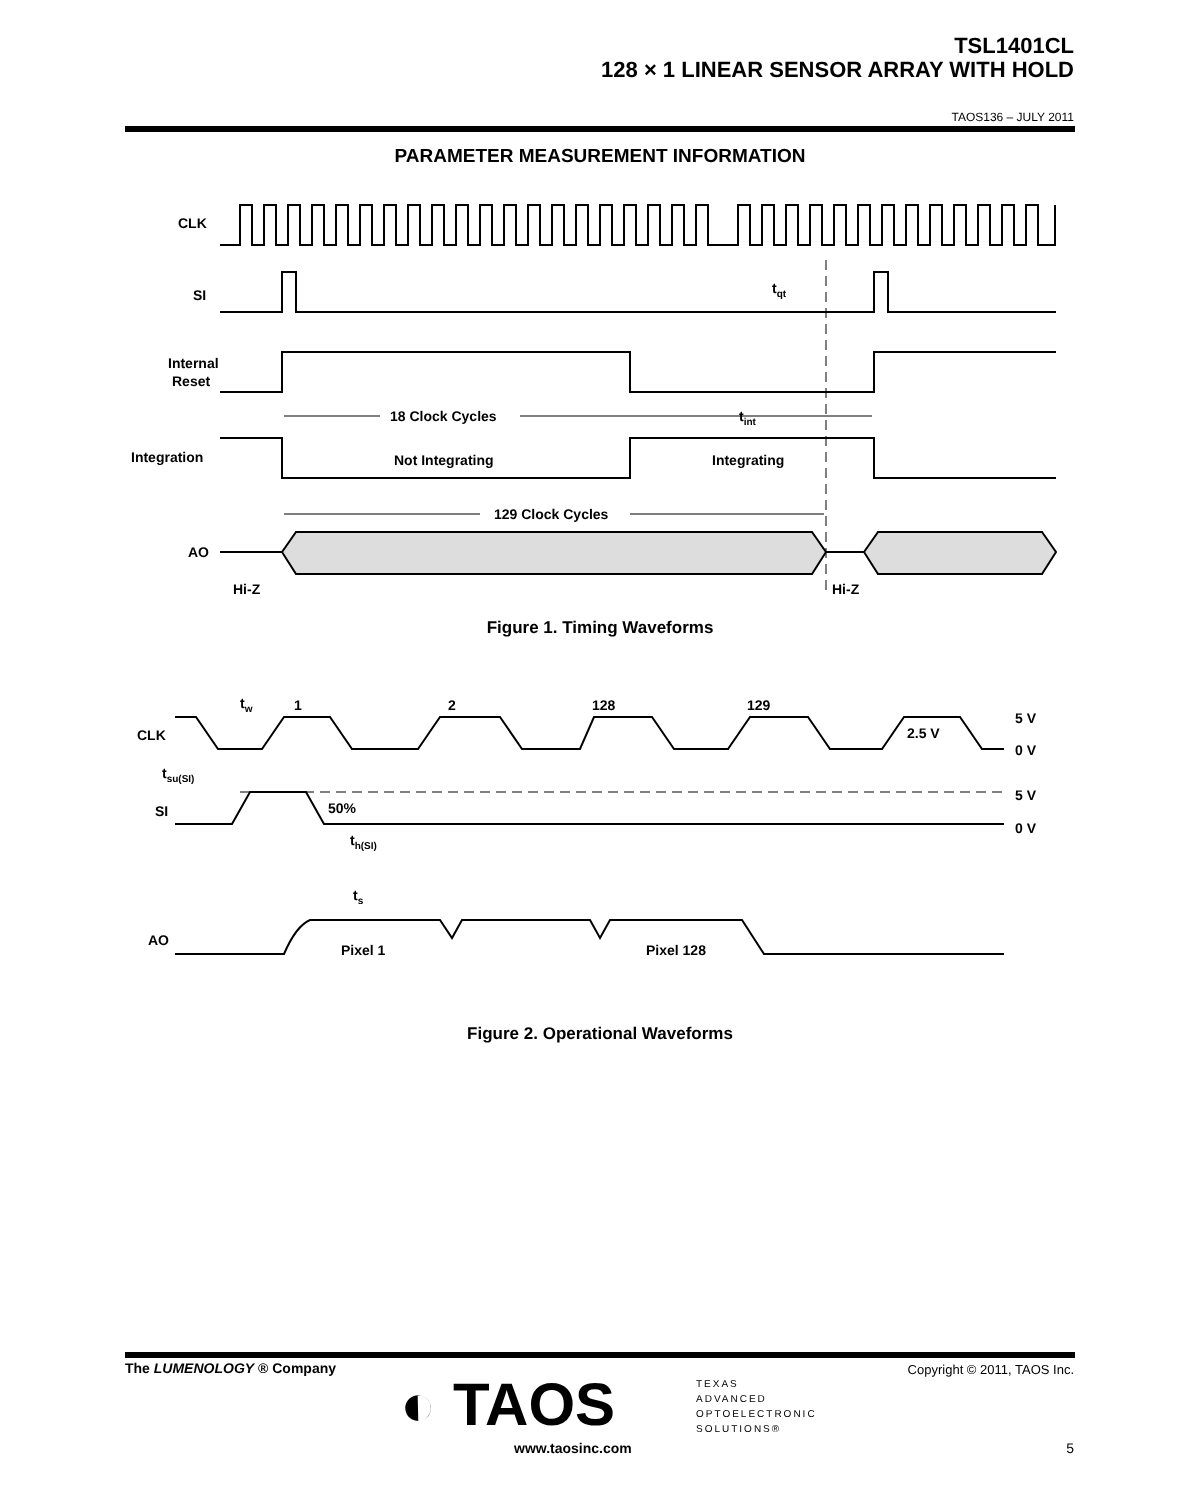TSL1401CL
128 × 1 LINEAR SENSOR ARRAY WITH HOLD
TAOS136 – JULY 2011
PARAMETER MEASUREMENT INFORMATION
CLK
SI
Internal
Reset
Integration
AO
Hi-Z
Hi-Z
18 Clock Cycles
tint
tqt
Not Integrating
Integrating
129 Clock Cycles
Figure 1. Timing Waveforms
tw
1
2
128
129
CLK
5 V
0 V
2.5 V
tsu(SI)
SI
50%
5 V
0 V
th(SI)
ts
AO
Pixel 1
Pixel 128
Figure 2. Operational Waveforms
The LUMENOLOGY ® Company
◐ TAOS
TEXAS
ADVANCED
OPTOELECTRONIC
SOLUTIONS®
www.taosinc.com
Copyright © 2011, TAOS Inc.
5